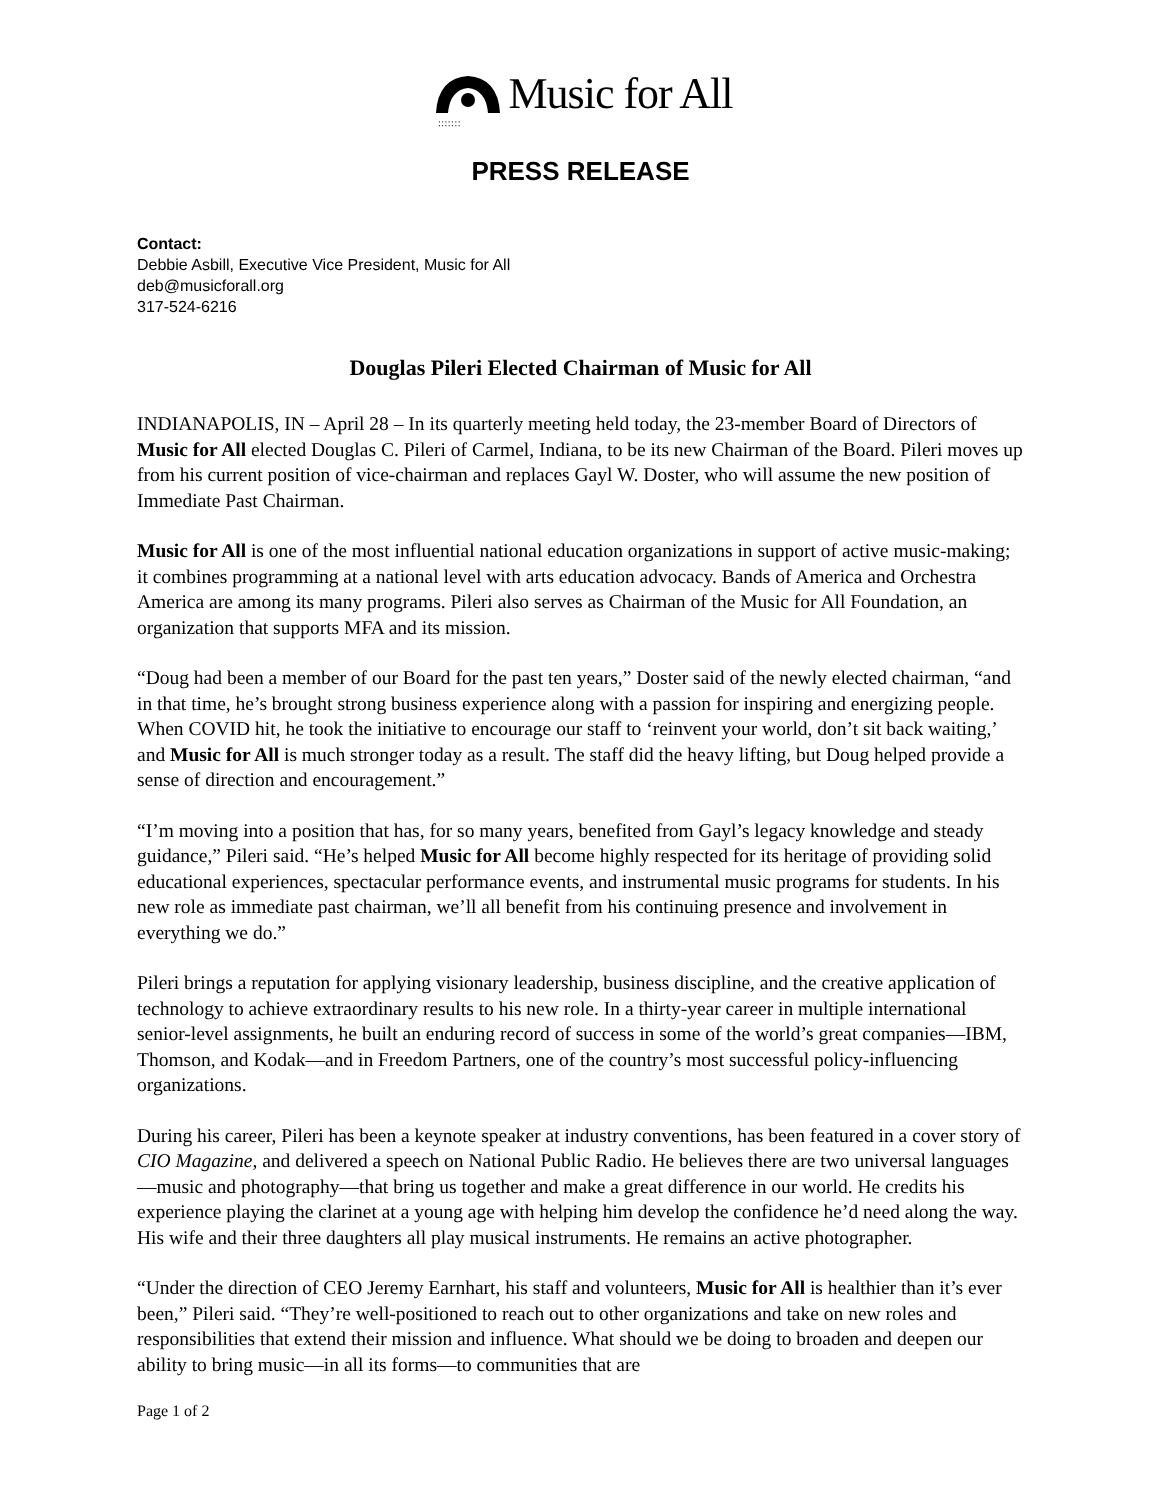: : : : : : :
Music for All
PRESS RELEASE
Contact:
Debbie Asbill, Executive Vice President, Music for All
deb@musicforall.org
317-524-6216
Douglas Pileri Elected Chairman of Music for All
INDIANAPOLIS, IN – April 28 – In its quarterly meeting held today, the 23-member Board of Directors of Music for All elected Douglas C. Pileri of Carmel, Indiana, to be its new Chairman of the Board. Pileri moves up from his current position of vice-chairman and replaces Gayl W. Doster, who will assume the new position of Immediate Past Chairman.
Music for All is one of the most influential national education organizations in support of active music-making; it combines programming at a national level with arts education advocacy. Bands of America and Orchestra America are among its many programs. Pileri also serves as Chairman of the Music for All Foundation, an organization that supports MFA and its mission.
“Doug had been a member of our Board for the past ten years,” Doster said of the newly elected chairman, “and in that time, he’s brought strong business experience along with a passion for inspiring and energizing people. When COVID hit, he took the initiative to encourage our staff to ‘reinvent your world, don’t sit back waiting,’ and Music for All is much stronger today as a result. The staff did the heavy lifting, but Doug helped provide a sense of direction and encouragement.”
“I’m moving into a position that has, for so many years, benefited from Gayl’s legacy knowledge and steady guidance,” Pileri said. “He’s helped Music for All become highly respected for its heritage of providing solid educational experiences, spectacular performance events, and instrumental music programs for students. In his new role as immediate past chairman, we’ll all benefit from his continuing presence and involvement in everything we do.”
Pileri brings a reputation for applying visionary leadership, business discipline, and the creative application of technology to achieve extraordinary results to his new role. In a thirty-year career in multiple international senior-level assignments, he built an enduring record of success in some of the world’s great companies—IBM, Thomson, and Kodak—and in Freedom Partners, one of the country’s most successful policy-influencing organizations.
During his career, Pileri has been a keynote speaker at industry conventions, has been featured in a cover story of CIO Magazine, and delivered a speech on National Public Radio. He believes there are two universal languages—music and photography—that bring us together and make a great difference in our world. He credits his experience playing the clarinet at a young age with helping him develop the confidence he’d need along the way. His wife and their three daughters all play musical instruments. He remains an active photographer.
“Under the direction of CEO Jeremy Earnhart, his staff and volunteers, Music for All is healthier than it’s ever been,” Pileri said. “They’re well-positioned to reach out to other organizations and take on new roles and responsibilities that extend their mission and influence. What should we be doing to broaden and deepen our ability to bring music—in all its forms—to communities that are
Page 1 of 2